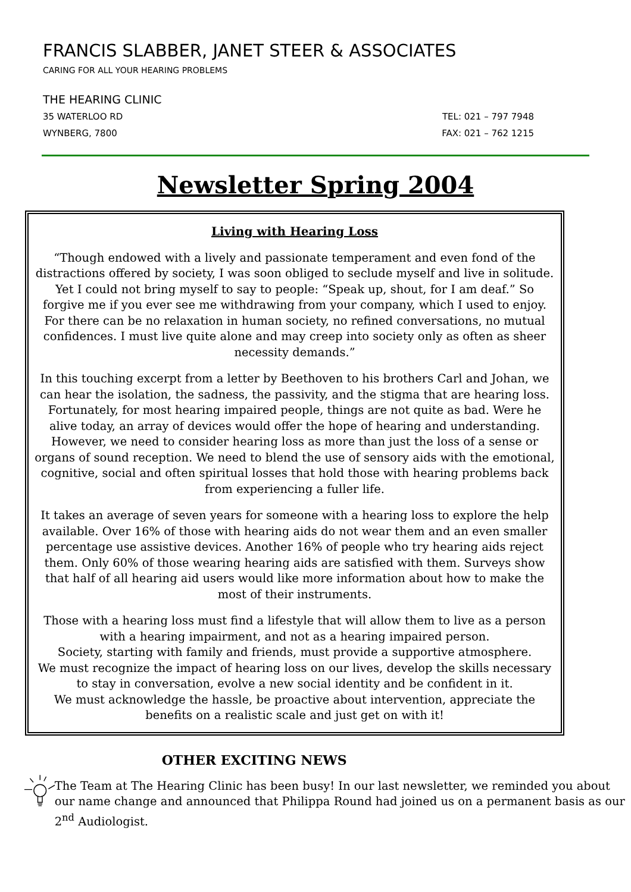FRANCIS SLABBER, JANET STEER & ASSOCIATES
CARING FOR ALL YOUR HEARING PROBLEMS
THE HEARING CLINIC
35 WATERLOO RD TEL: 021 – 797 7948
WYNBERG, 7800 FAX: 021 – 762 1215
Newsletter Spring 2004
Living with Hearing Loss
“Though endowed with a lively and passionate temperament and even fond of the distractions offered by society, I was soon obliged to seclude myself and live in solitude. Yet I could not bring myself to say to people: “Speak up, shout, for I am deaf.” So forgive me if you ever see me withdrawing from your company, which I used to enjoy. For there can be no relaxation in human society, no refined conversations, no mutual confidences. I must live quite alone and may creep into society only as often as sheer necessity demands.”
In this touching excerpt from a letter by Beethoven to his brothers Carl and Johan, we can hear the isolation, the sadness, the passivity, and the stigma that are hearing loss. Fortunately, for most hearing impaired people, things are not quite as bad. Were he alive today, an array of devices would offer the hope of hearing and understanding. However, we need to consider hearing loss as more than just the loss of a sense or organs of sound reception. We need to blend the use of sensory aids with the emotional, cognitive, social and often spiritual losses that hold those with hearing problems back from experiencing a fuller life.
It takes an average of seven years for someone with a hearing loss to explore the help available. Over 16% of those with hearing aids do not wear them and an even smaller percentage use assistive devices. Another 16% of people who try hearing aids reject them. Only 60% of those wearing hearing aids are satisfied with them. Surveys show that half of all hearing aid users would like more information about how to make the most of their instruments.
Those with a hearing loss must find a lifestyle that will allow them to live as a person with a hearing impairment, and not as a hearing impaired person.
Society, starting with family and friends, must provide a supportive atmosphere.
We must recognize the impact of hearing loss on our lives, develop the skills necessary to stay in conversation, evolve a new social identity and be confident in it.
We must acknowledge the hassle, be proactive about intervention, appreciate the benefits on a realistic scale and just get on with it!
OTHER EXCITING NEWS
The Team at The Hearing Clinic has been busy! In our last newsletter, we reminded you about our name change and announced that Philippa Round had joined us on a permanent basis as our 2<sup>nd</sup> Audiologist.